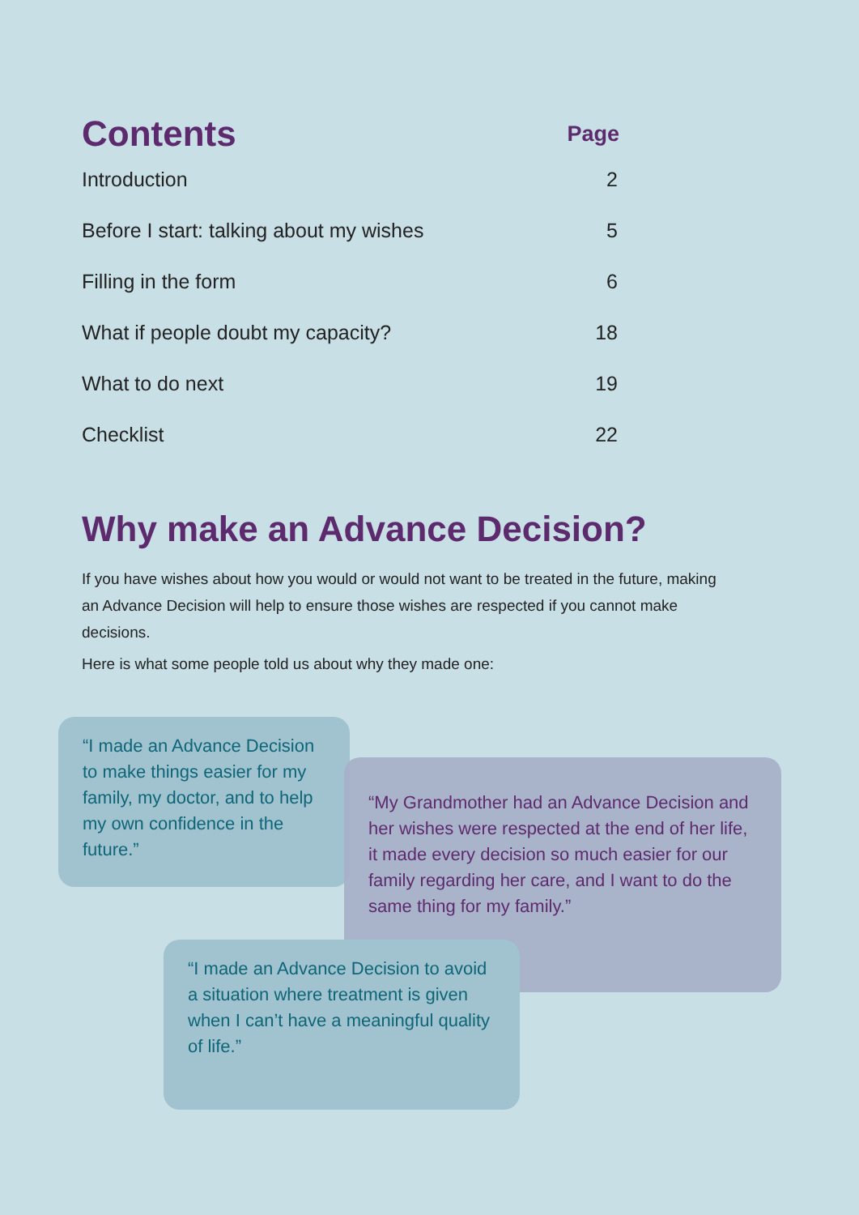| Contents | Page |
| --- | --- |
| Introduction | 2 |
| Before I start: talking about my wishes | 5 |
| Filling in the form | 6 |
| What if people doubt my capacity? | 18 |
| What to do next | 19 |
| Checklist | 22 |
Why make an Advance Decision?
If you have wishes about how you would or would not want to be treated in the future, making an Advance Decision will help to ensure those wishes are respected if you cannot make decisions.
Here is what some people told us about why they made one:
“I made an Advance Decision to make things easier for my family, my doctor, and to help my own confidence in the future.”
“My Grandmother had an Advance Decision and her wishes were respected at the end of her life, it made every decision so much easier for our family regarding her care, and I want to do the same thing for my family.”
“I made an Advance Decision to avoid a situation where treatment is given when I can’t have a meaningful quality of life.”